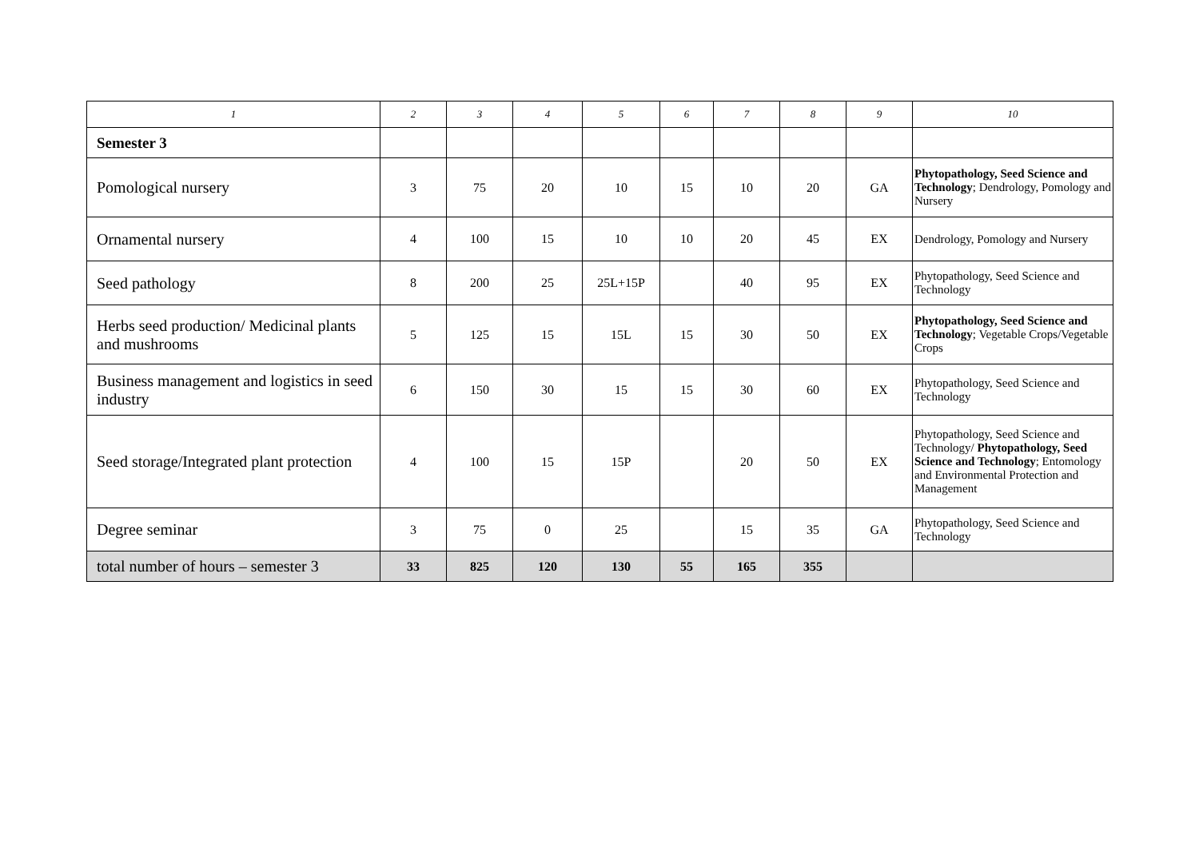| 1 | 2 | 3 | 4 | 5 | 6 | 7 | 8 | 9 | 10 |
| --- | --- | --- | --- | --- | --- | --- | --- | --- | --- |
| Semester 3 | | | | | | | | | |
| Pomological nursery | 3 | 75 | 20 | 10 | 15 | 10 | 20 | GA | Phytopathology, Seed Science and Technology ; Dendrology, Pomology and Nursery |
| Ornamental nursery | 4 | 100 | 15 | 10 | 10 | 20 | 45 | EX | Dendrology, Pomology and Nursery |
| Seed pathology | 8 | 200 | 25 | 25L+15P | | 40 | 95 | EX | Phytopathology, Seed Science and Technology |
| Herbs seed production/ Medicinal plants and mushrooms | 5 | 125 | 15 | 15L | 15 | 30 | 50 | EX | Phytopathology, Seed Science and Technology ; Vegetable Crops/Vegetable Crops |
| Business management and logistics in seed industry | 6 | 150 | 30 | 15 | 15 | 30 | 60 | EX | Phytopathology, Seed Science and Technology |
| Seed storage/Integrated plant protection | 4 | 100 | 15 | 15P | | 20 | 50 | EX | Phytopathology, Seed Science and Technology/ Phytopathology, Seed Science and Technology ; Entomology and Environmental Protection and Management |
| Degree seminar | 3 | 75 | 0 | 25 | | 15 | 35 | GA | Phytopathology, Seed Science and Technology |
| total number of hours – semester 3 | 33 | 825 | 120 | 130 | 55 | 165 | 355 | | |